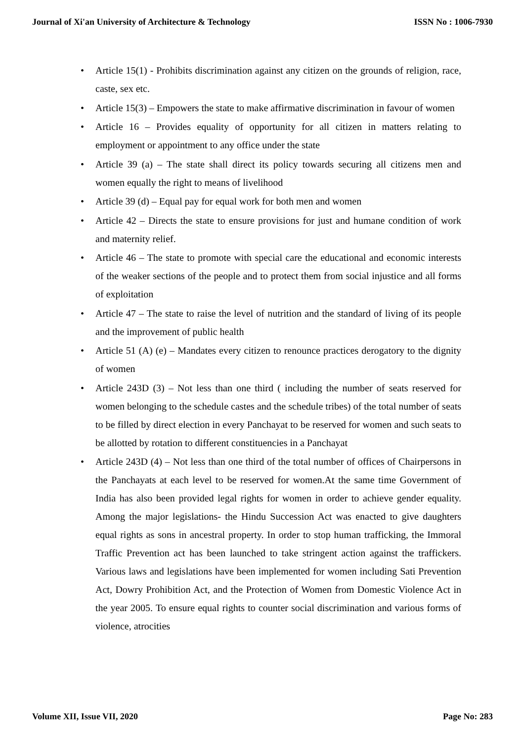Journal of Xi'an University of Architecture & Technology ISSN No : 1006-7930
• Article 15(1) - Prohibits discrimination against any citizen on the grounds of religion, race, caste, sex etc.
• Article 15(3) – Empowers the state to make affirmative discrimination in favour of women
• Article 16 – Provides equality of opportunity for all citizen in matters relating to employment or appointment to any office under the state
• Article 39 (a) – The state shall direct its policy towards securing all citizens men and women equally the right to means of livelihood
• Article 39 (d) – Equal pay for equal work for both men and women
• Article 42 – Directs the state to ensure provisions for just and humane condition of work and maternity relief.
• Article 46 – The state to promote with special care the educational and economic interests of the weaker sections of the people and to protect them from social injustice and all forms of exploitation
• Article 47 – The state to raise the level of nutrition and the standard of living of its people and the improvement of public health
• Article 51 (A) (e) – Mandates every citizen to renounce practices derogatory to the dignity of women
• Article 243D (3) – Not less than one third ( including the number of seats reserved for women belonging to the schedule castes and the schedule tribes) of the total number of seats to be filled by direct election in every Panchayat to be reserved for women and such seats to be allotted by rotation to different constituencies in a Panchayat
• Article 243D (4) – Not less than one third of the total number of offices of Chairpersons in the Panchayats at each level to be reserved for women.At the same time Government of India has also been provided legal rights for women in order to achieve gender equality. Among the major legislations- the Hindu Succession Act was enacted to give daughters equal rights as sons in ancestral property. In order to stop human trafficking, the Immoral Traffic Prevention act has been launched to take stringent action against the traffickers. Various laws and legislations have been implemented for women including Sati Prevention Act, Dowry Prohibition Act, and the Protection of Women from Domestic Violence Act in the year 2005. To ensure equal rights to counter social discrimination and various forms of violence, atrocities
Volume XII, Issue VII, 2020 Page No: 283